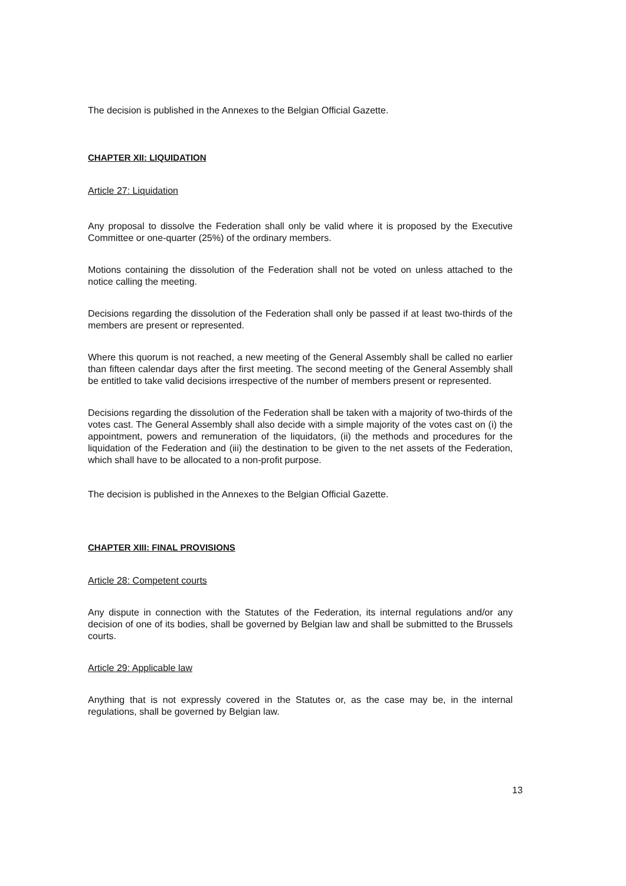The decision is published in the Annexes to the Belgian Official Gazette.
CHAPTER XII: LIQUIDATION
Article 27: Liquidation
Any proposal to dissolve the Federation shall only be valid where it is proposed by the Executive Committee or one-quarter (25%) of the ordinary members.
Motions containing the dissolution of the Federation shall not be voted on unless attached to the notice calling the meeting.
Decisions regarding the dissolution of the Federation shall only be passed if at least two-thirds of the members are present or represented.
Where this quorum is not reached, a new meeting of the General Assembly shall be called no earlier than fifteen calendar days after the first meeting. The second meeting of the General Assembly shall be entitled to take valid decisions irrespective of the number of members present or represented.
Decisions regarding the dissolution of the Federation shall be taken with a majority of two-thirds of the votes cast. The General Assembly shall also decide with a simple majority of the votes cast on (i) the appointment, powers and remuneration of the liquidators, (ii) the methods and procedures for the liquidation of the Federation and (iii) the destination to be given to the net assets of the Federation, which shall have to be allocated to a non-profit purpose.
The decision is published in the Annexes to the Belgian Official Gazette.
CHAPTER XIII: FINAL PROVISIONS
Article 28: Competent courts
Any dispute in connection with the Statutes of the Federation, its internal regulations and/or any decision of one of its bodies, shall be governed by Belgian law and shall be submitted to the Brussels courts.
Article 29: Applicable law
Anything that is not expressly covered in the Statutes or, as the case may be, in the internal regulations, shall be governed by Belgian law.
13